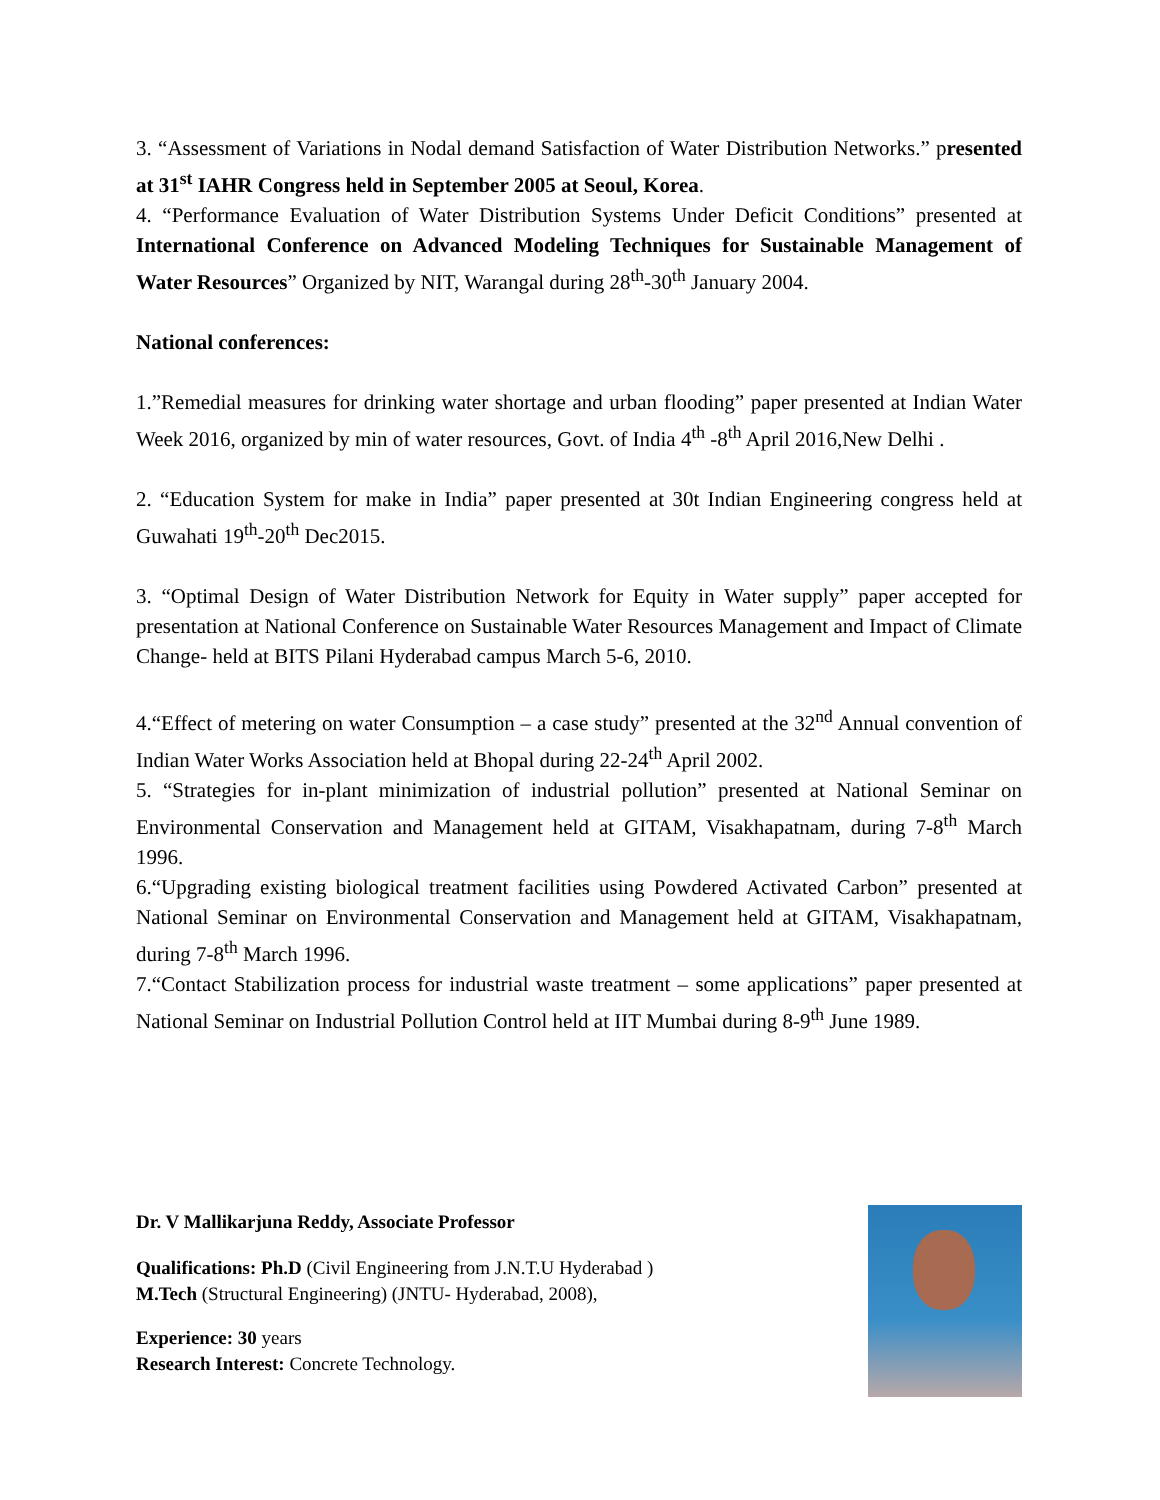3. “Assessment of Variations in Nodal demand Satisfaction of Water Distribution Networks.” presented at 31<sup>st</sup> IAHR Congress held in September 2005 at Seoul, Korea.
4. “Performance Evaluation of Water Distribution Systems Under Deficit Conditions” presented at International Conference on Advanced Modeling Techniques for Sustainable Management of Water Resources” Organized by NIT, Warangal during 28<sup>th</sup>-30<sup>th</sup> January 2004.
National conferences:
1.”Remedial measures for drinking water shortage and urban flooding” paper presented at Indian Water Week 2016, organized by min of water resources, Govt. of India 4<sup>th</sup> -8<sup>th</sup> April 2016,New Delhi .
2. “Education System for make in India” paper presented at 30t Indian Engineering congress held at Guwahati 19<sup>th</sup>-20<sup>th</sup> Dec2015.
3. “Optimal Design of Water Distribution Network for Equity in Water supply” paper accepted for presentation at National Conference on Sustainable Water Resources Management and Impact of Climate Change- held at BITS Pilani Hyderabad campus March 5-6, 2010.
4.“Effect of metering on water Consumption – a case study” presented at the 32<sup>nd</sup> Annual convention of Indian Water Works Association held at Bhopal during 22-24<sup>th</sup> April 2002.
5. “Strategies for in-plant minimization of industrial pollution” presented at National Seminar on Environmental Conservation and Management held at GITAM, Visakhapatnam, during 7-8<sup>th</sup> March 1996.
6.“Upgrading existing biological treatment facilities using Powdered Activated Carbon” presented at National Seminar on Environmental Conservation and Management held at GITAM, Visakhapatnam, during 7-8<sup>th</sup> March 1996.
7.“Contact Stabilization process for industrial waste treatment – some applications” paper presented at National Seminar on Industrial Pollution Control held at IIT Mumbai during 8-9<sup>th</sup> June 1989.
Dr. V Mallikarjuna Reddy, Associate Professor
Qualifications: Ph.D (Civil Engineering from J.N.T.U Hyderabad )
M.Tech (Structural Engineering) (JNTU- Hyderabad, 2008),
Experience: 30 years
Research Interest: Concrete Technology.